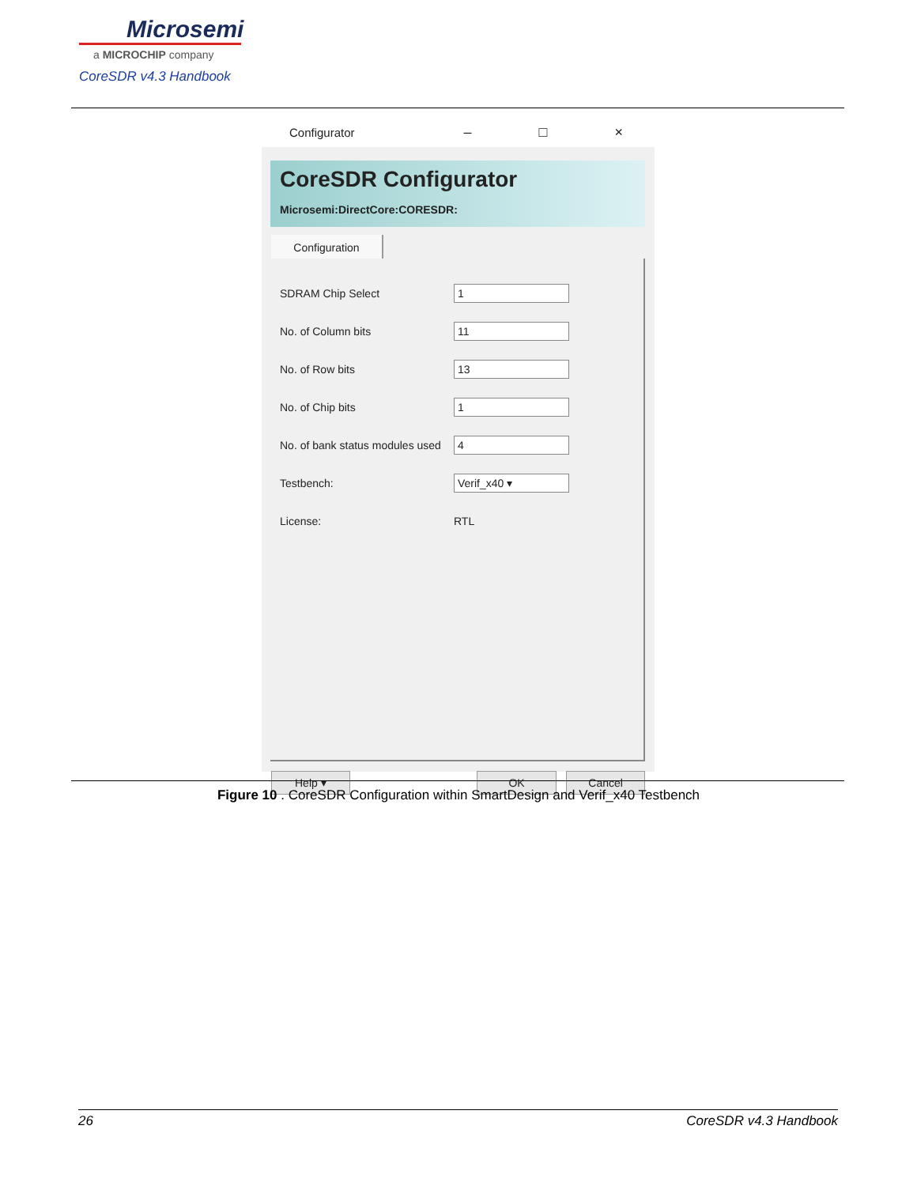Microsemi
a MICROCHIP company
CoreSDR v4.3 Handbook
Configurator – □ ×
CoreSDR Configurator
Microsemi:DirectCore:CORESDR:
Configuration
SDRAM Chip Select 1
No. of Column bits 11
No. of Row bits 13
No. of Chip bits 1
No. of bank status modules used 4
Testbench: Verif_x40 ▾
License: RTL
Help ▾ OK Cancel
Figure 10 . CoreSDR Configuration within SmartDesign and Verif_x40 Testbench
26 CoreSDR v4.3 Handbook